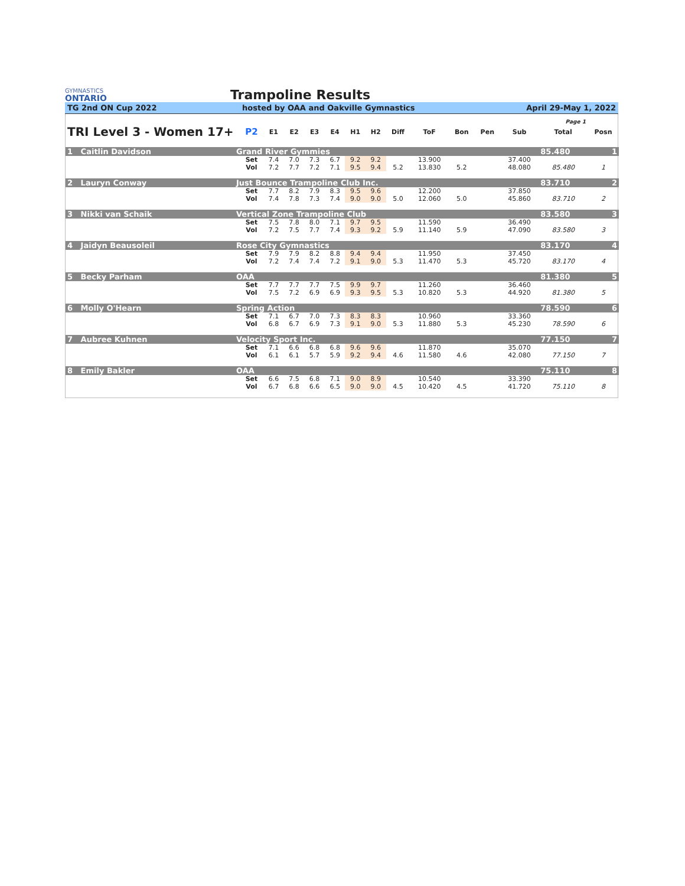GYMNASTICS
ONTARIO
Trampoline Results
TG 2nd ON Cup 2022 hosted by OAA and Oakville Gymnastics April 29-May 1, 2022
| Page 1 | | | | | | | | | | | | | | | |
| TRI Level 3 - Women 17+ | | P2 | E1 | E2 | E3 | E4 | H1 | H2 | Diff | ToF | Bon | Pen | Sub | Total | Posn |
| 1 Caitlin Davidson | Grand River Gymmies | | | | | | | | | | | | | 85.480 | 1 |
| | | Set | 7.4 | 7.0 | 7.3 | 6.7 | 9.2 | 9.2 | | 13.900 | | | 37.400 | | |
| | | Vol | 7.2 | 7.7 | 7.2 | 7.1 | 9.5 | 9.4 | 5.2 | 13.830 | 5.2 | | 48.080 | 85.480 | 1 |
| 2 Lauryn Conway | Just Bounce Trampoline Club Inc. | | | | | | | | | | | | | 83.710 | 2 |
| | | Set | 7.7 | 8.2 | 7.9 | 8.3 | 9.5 | 9.6 | | 12.200 | | | 37.850 | | |
| | | Vol | 7.4 | 7.8 | 7.3 | 7.4 | 9.0 | 9.0 | 5.0 | 12.060 | 5.0 | | 45.860 | 83.710 | 2 |
| 3 Nikki van Schaik | Vertical Zone Trampoline Club | | | | | | | | | | | | | 83.580 | 3 |
| | | Set | 7.5 | 7.8 | 8.0 | 7.1 | 9.7 | 9.5 | | 11.590 | | | 36.490 | | |
| | | Vol | 7.2 | 7.5 | 7.7 | 7.4 | 9.3 | 9.2 | 5.9 | 11.140 | 5.9 | | 47.090 | 83.580 | 3 |
| 4 Jaidyn Beausoleil | Rose City Gymnastics | | | | | | | | | | | | | 83.170 | 4 |
| | | Set | 7.9 | 7.9 | 8.2 | 8.8 | 9.4 | 9.4 | | 11.950 | | | 37.450 | | |
| | | Vol | 7.2 | 7.4 | 7.4 | 7.2 | 9.1 | 9.0 | 5.3 | 11.470 | 5.3 | | 45.720 | 83.170 | 4 |
| 5 Becky Parham | OAA | | | | | | | | | | | | | 81.380 | 5 |
| | | Set | 7.7 | 7.7 | 7.7 | 7.5 | 9.9 | 9.7 | | 11.260 | | | 36.460 | | |
| | | Vol | 7.5 | 7.2 | 6.9 | 6.9 | 9.3 | 9.5 | 5.3 | 10.820 | 5.3 | | 44.920 | 81.380 | 5 |
| 6 Molly O'Hearn | Spring Action | | | | | | | | | | | | | 78.590 | 6 |
| | | Set | 7.1 | 6.7 | 7.0 | 7.3 | 8.3 | 8.3 | | 10.960 | | | 33.360 | | |
| | | Vol | 6.8 | 6.7 | 6.9 | 7.3 | 9.1 | 9.0 | 5.3 | 11.880 | 5.3 | | 45.230 | 78.590 | 6 |
| 7 Aubree Kuhnen | Velocity Sport Inc. | | | | | | | | | | | | | 77.150 | 7 |
| | | Set | 7.1 | 6.6 | 6.8 | 6.8 | 9.6 | 9.6 | | 11.870 | | | 35.070 | | |
| | | Vol | 6.1 | 6.1 | 5.7 | 5.9 | 9.2 | 9.4 | 4.6 | 11.580 | 4.6 | | 42.080 | 77.150 | 7 |
| 8 Emily Bakler | OAA | | | | | | | | | | | | | 75.110 | 8 |
| | | Set | 6.6 | 7.5 | 6.8 | 7.1 | 9.0 | 8.9 | | 10.540 | | | 33.390 | | |
| | | Vol | 6.7 | 6.8 | 6.6 | 6.5 | 9.0 | 9.0 | 4.5 | 10.420 | 4.5 | | 41.720 | 75.110 | 8 |